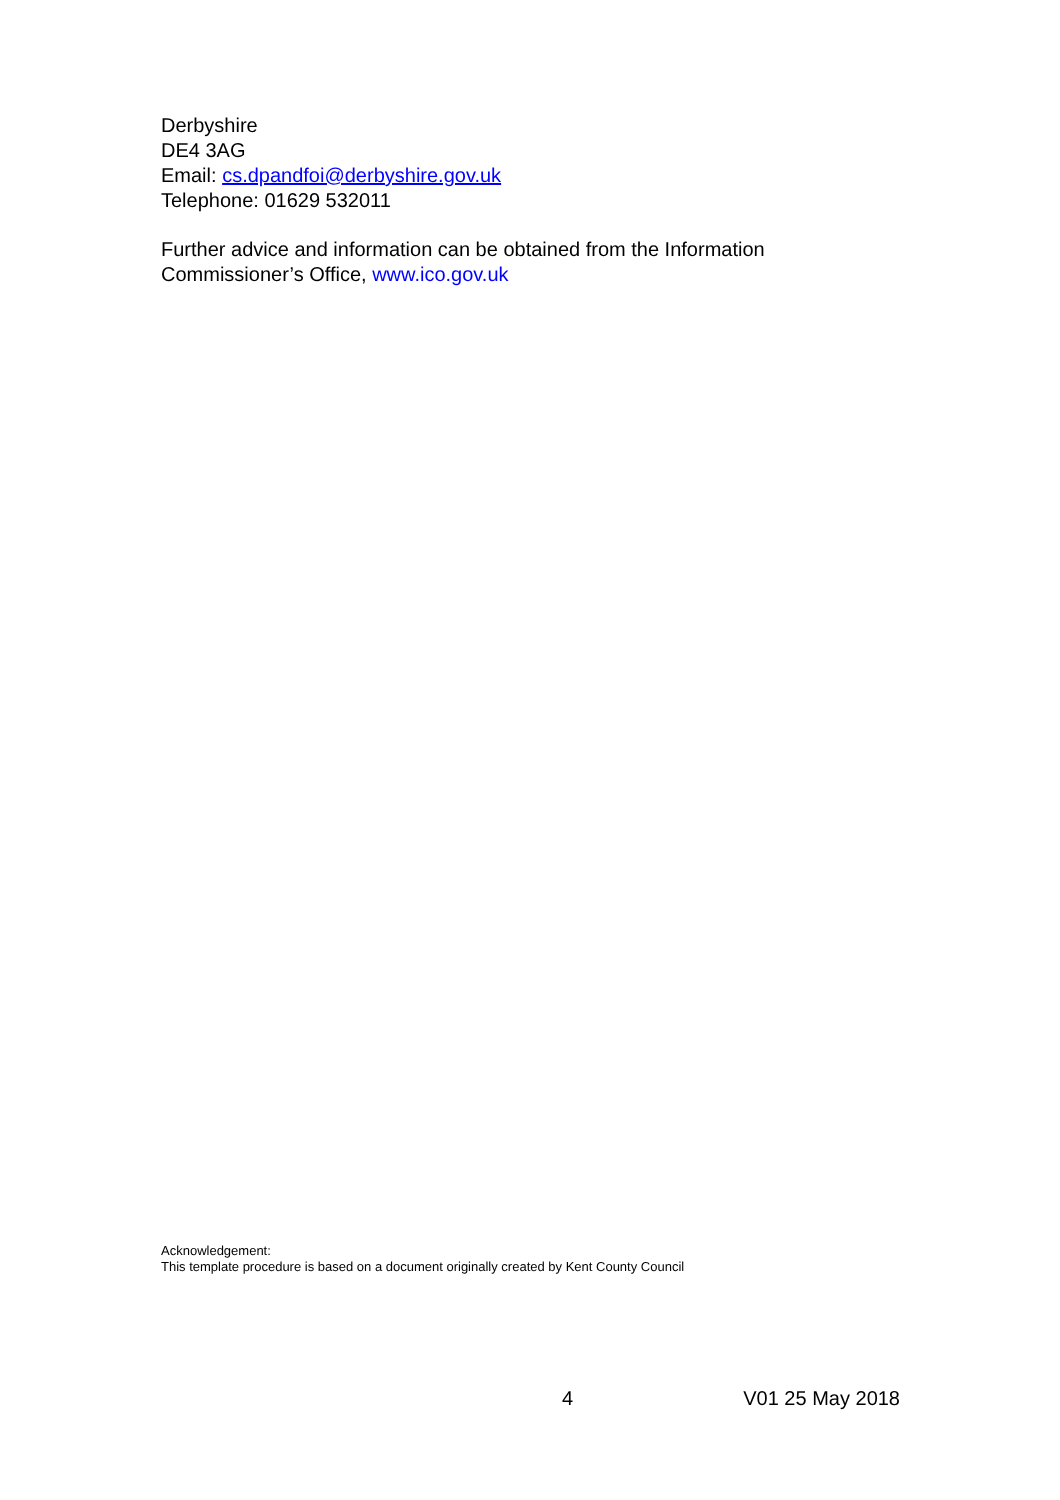Derbyshire
DE4 3AG
Email: cs.dpandfoi@derbyshire.gov.uk
Telephone: 01629 532011
Further advice and information can be obtained from the Information Commissioner’s Office, www.ico.gov.uk
Acknowledgement:
This template procedure is based on a document originally created by Kent County Council
4 V01 25 May 2018